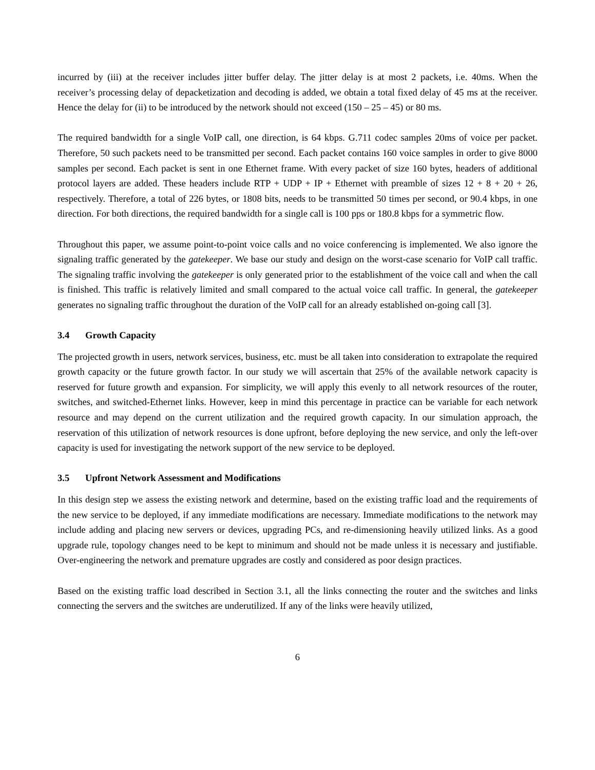incurred by (iii) at the receiver includes jitter buffer delay. The jitter delay is at most 2 packets, i.e. 40ms. When the receiver’s processing delay of depacketization and decoding is added, we obtain a total fixed delay of 45 ms at the receiver. Hence the delay for (ii) to be introduced by the network should not exceed (150 – 25 – 45) or 80 ms.
The required bandwidth for a single VoIP call, one direction, is 64 kbps. G.711 codec samples 20ms of voice per packet. Therefore, 50 such packets need to be transmitted per second. Each packet contains 160 voice samples in order to give 8000 samples per second. Each packet is sent in one Ethernet frame. With every packet of size 160 bytes, headers of additional protocol layers are added. These headers include RTP + UDP + IP + Ethernet with preamble of sizes 12 + 8 + 20 + 26, respectively. Therefore, a total of 226 bytes, or 1808 bits, needs to be transmitted 50 times per second, or 90.4 kbps, in one direction. For both directions, the required bandwidth for a single call is 100 pps or 180.8 kbps for a symmetric flow.
Throughout this paper, we assume point-to-point voice calls and no voice conferencing is implemented. We also ignore the signaling traffic generated by the gatekeeper. We base our study and design on the worst-case scenario for VoIP call traffic. The signaling traffic involving the gatekeeper is only generated prior to the establishment of the voice call and when the call is finished. This traffic is relatively limited and small compared to the actual voice call traffic. In general, the gatekeeper generates no signaling traffic throughout the duration of the VoIP call for an already established on-going call [3].
3.4 Growth Capacity
The projected growth in users, network services, business, etc. must be all taken into consideration to extrapolate the required growth capacity or the future growth factor. In our study we will ascertain that 25% of the available network capacity is reserved for future growth and expansion. For simplicity, we will apply this evenly to all network resources of the router, switches, and switched-Ethernet links. However, keep in mind this percentage in practice can be variable for each network resource and may depend on the current utilization and the required growth capacity. In our simulation approach, the reservation of this utilization of network resources is done upfront, before deploying the new service, and only the left-over capacity is used for investigating the network support of the new service to be deployed.
3.5 Upfront Network Assessment and Modifications
In this design step we assess the existing network and determine, based on the existing traffic load and the requirements of the new service to be deployed, if any immediate modifications are necessary. Immediate modifications to the network may include adding and placing new servers or devices, upgrading PCs, and re-dimensioning heavily utilized links. As a good upgrade rule, topology changes need to be kept to minimum and should not be made unless it is necessary and justifiable. Over-engineering the network and premature upgrades are costly and considered as poor design practices.
Based on the existing traffic load described in Section 3.1, all the links connecting the router and the switches and links connecting the servers and the switches are underutilized. If any of the links were heavily utilized,
6